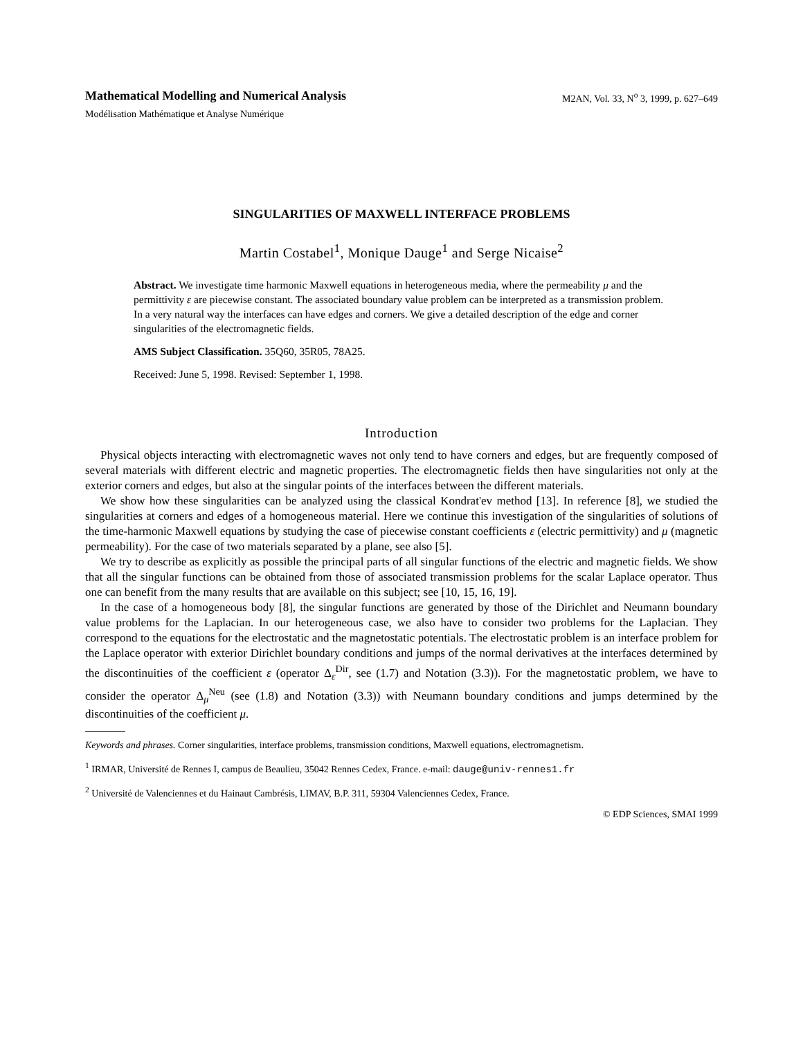Mathematical Modelling and Numerical Analysis M2AN, Vol. 33, N<sup>o</sup> 3, 1999, p. 627–649
Modélisation Mathématique et Analyse Numérique
SINGULARITIES OF MAXWELL INTERFACE PROBLEMS
Martin Costabel<sup>1</sup>, Monique Dauge<sup>1</sup> and Serge Nicaise<sup>2</sup>
Abstract. We investigate time harmonic Maxwell equations in heterogeneous media, where the permeability μ and the permittivity ε are piecewise constant. The associated boundary value problem can be interpreted as a transmission problem. In a very natural way the interfaces can have edges and corners. We give a detailed description of the edge and corner singularities of the electromagnetic fields.
AMS Subject Classification. 35Q60, 35R05, 78A25.
Received: June 5, 1998. Revised: September 1, 1998.
Introduction
Physical objects interacting with electromagnetic waves not only tend to have corners and edges, but are frequently composed of several materials with different electric and magnetic properties. The electromagnetic fields then have singularities not only at the exterior corners and edges, but also at the singular points of the interfaces between the different materials.
We show how these singularities can be analyzed using the classical Kondrat'ev method [13]. In reference [8], we studied the singularities at corners and edges of a homogeneous material. Here we continue this investigation of the singularities of solutions of the time-harmonic Maxwell equations by studying the case of piecewise constant coefficients ε (electric permittivity) and μ (magnetic permeability). For the case of two materials separated by a plane, see also [5].
We try to describe as explicitly as possible the principal parts of all singular functions of the electric and magnetic fields. We show that all the singular functions can be obtained from those of associated transmission problems for the scalar Laplace operator. Thus one can benefit from the many results that are available on this subject; see [10, 15, 16, 19].
In the case of a homogeneous body [8], the singular functions are generated by those of the Dirichlet and Neumann boundary value problems for the Laplacian. In our heterogeneous case, we also have to consider two problems for the Laplacian. They correspond to the equations for the electrostatic and the magnetostatic potentials. The electrostatic problem is an interface problem for the Laplace operator with exterior Dirichlet boundary conditions and jumps of the normal derivatives at the interfaces determined by the discontinuities of the coefficient ε (operator Δ<sub>ε</sub><sup>Dir</sup>, see (1.7) and Notation (3.3)). For the magnetostatic problem, we have to consider the operator Δ<sub>μ</sub><sup>Neu</sup> (see (1.8) and Notation (3.3)) with Neumann boundary conditions and jumps determined by the discontinuities of the coefficient μ.
Keywords and phrases. Corner singularities, interface problems, transmission conditions, Maxwell equations, electromagnetism.
<sup>1</sup> IRMAR, Université de Rennes I, campus de Beaulieu, 35042 Rennes Cedex, France. e-mail: dauge@univ-rennes1.fr
<sup>2</sup> Université de Valenciennes et du Hainaut Cambrésis, LIMAV, B.P. 311, 59304 Valenciennes Cedex, France.
© EDP Sciences, SMAI 1999